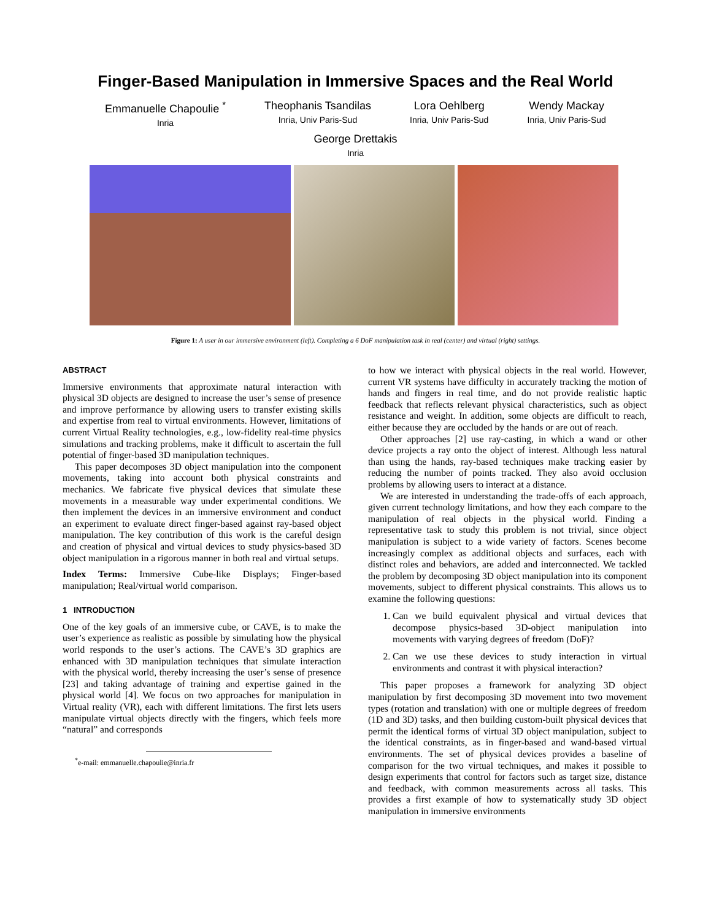Finger-Based Manipulation in Immersive Spaces and the Real World
Emmanuelle Chapoulie <sup>*</sup>
Inria
Theophanis Tsandilas
Inria, Univ Paris-Sud
Lora Oehlberg
Inria, Univ Paris-Sud
Wendy Mackay
Inria, Univ Paris-Sud
George Drettakis
Inria
Figure 1: A user in our immersive environment (left). Completing a 6 DoF manipulation task in real (center) and virtual (right) settings.
ABSTRACT
Immersive environments that approximate natural interaction with physical 3D objects are designed to increase the user’s sense of presence and improve performance by allowing users to transfer existing skills and expertise from real to virtual environments. However, limitations of current Virtual Reality technologies, e.g., low-fidelity real-time physics simulations and tracking problems, make it difficult to ascertain the full potential of finger-based 3D manipulation techniques.
This paper decomposes 3D object manipulation into the component movements, taking into account both physical constraints and mechanics. We fabricate five physical devices that simulate these movements in a measurable way under experimental conditions. We then implement the devices in an immersive environment and conduct an experiment to evaluate direct finger-based against ray-based object manipulation. The key contribution of this work is the careful design and creation of physical and virtual devices to study physics-based 3D object manipulation in a rigorous manner in both real and virtual setups.
Index Terms: Immersive Cube-like Displays; Finger-based manipulation; Real/virtual world comparison.
1 INTRODUCTION
One of the key goals of an immersive cube, or CAVE, is to make the user’s experience as realistic as possible by simulating how the physical world responds to the user’s actions. The CAVE’s 3D graphics are enhanced with 3D manipulation techniques that simulate interaction with the physical world, thereby increasing the user’s sense of presence [23] and taking advantage of training and expertise gained in the physical world [4]. We focus on two approaches for manipulation in Virtual reality (VR), each with different limitations. The first lets users manipulate virtual objects directly with the fingers, which feels more “natural” and corresponds
<sup>*</sup> e-mail: emmanuelle.chapoulie@inria.fr
to how we interact with physical objects in the real world. However, current VR systems have difficulty in accurately tracking the motion of hands and fingers in real time, and do not provide realistic haptic feedback that reflects relevant physical characteristics, such as object resistance and weight. In addition, some objects are difficult to reach, either because they are occluded by the hands or are out of reach.
Other approaches [2] use ray-casting, in which a wand or other device projects a ray onto the object of interest. Although less natural than using the hands, ray-based techniques make tracking easier by reducing the number of points tracked. They also avoid occlusion problems by allowing users to interact at a distance.
We are interested in understanding the trade-offs of each approach, given current technology limitations, and how they each compare to the manipulation of real objects in the physical world. Finding a representative task to study this problem is not trivial, since object manipulation is subject to a wide variety of factors. Scenes become increasingly complex as additional objects and surfaces, each with distinct roles and behaviors, are added and interconnected. We tackled the problem by decomposing 3D object manipulation into its component movements, subject to different physical constraints. This allows us to examine the following questions:
1. Can we build equivalent physical and virtual devices that decompose physics-based 3D-object manipulation into movements with varying degrees of freedom (DoF)?
2. Can we use these devices to study interaction in virtual environments and contrast it with physical interaction?
This paper proposes a framework for analyzing 3D object manipulation by first decomposing 3D movement into two movement types (rotation and translation) with one or multiple degrees of freedom (1D and 3D) tasks, and then building custom-built physical devices that permit the identical forms of virtual 3D object manipulation, subject to the identical constraints, as in finger-based and wand-based virtual environments. The set of physical devices provides a baseline of comparison for the two virtual techniques, and makes it possible to design experiments that control for factors such as target size, distance and feedback, with common measurements across all tasks. This provides a first example of how to systematically study 3D object manipulation in immersive environments